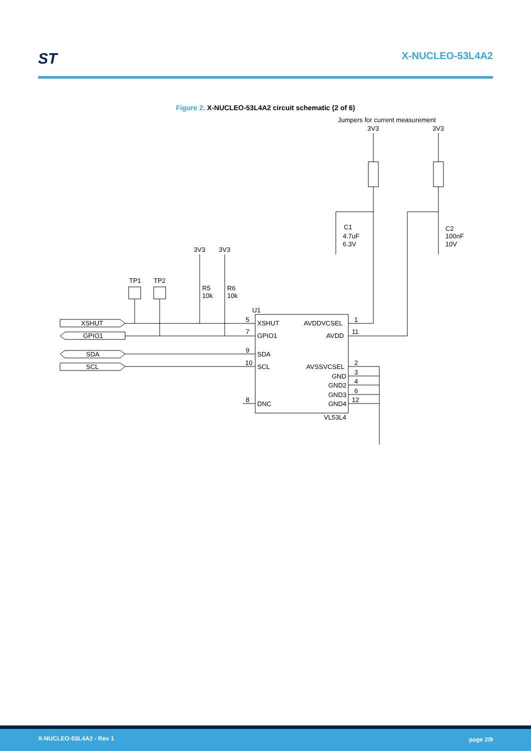ST X-NUCLEO-53L4A2
Figure 2. X-NUCLEO-53L4A2 circuit schematic (2 of 6)
Jumpers for current measurement
3V3
3V3
C1
4.7uF
6.3V
C2
100nF
10V
3V3
3V3
TP1
TP2
R5
10k
R6
10k
U1
XSHUT
GPIO1
SDA
SCL
5
7
9
10
8
XSHUT
GPIO1
SDA
SCL
DNC
AVDDVCSEL
AVDD
AVSSVCSEL
GND
GND2
GND3
GND4
1
11
2
3
4
6
12
VL53L4
X-NUCLEO-53L4A2 - Rev 1 page 2/9